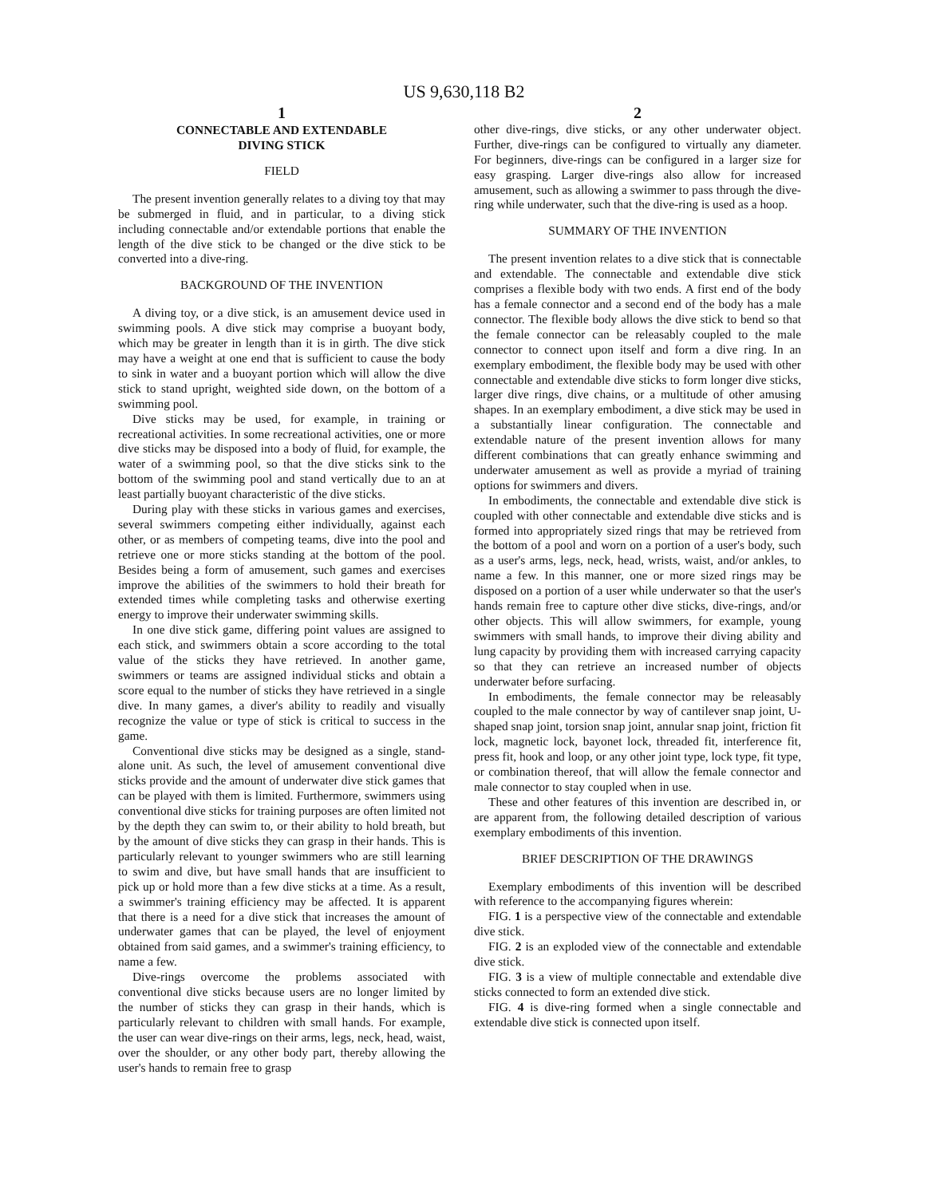US 9,630,118 B2
1
CONNECTABLE AND EXTENDABLE
DIVING STICK
FIELD
The present invention generally relates to a diving toy that may be submerged in fluid, and in particular, to a diving stick including connectable and/or extendable portions that enable the length of the dive stick to be changed or the dive stick to be converted into a dive-ring.
BACKGROUND OF THE INVENTION
A diving toy, or a dive stick, is an amusement device used in swimming pools. A dive stick may comprise a buoyant body, which may be greater in length than it is in girth. The dive stick may have a weight at one end that is sufficient to cause the body to sink in water and a buoyant portion which will allow the dive stick to stand upright, weighted side down, on the bottom of a swimming pool.
Dive sticks may be used, for example, in training or recreational activities. In some recreational activities, one or more dive sticks may be disposed into a body of fluid, for example, the water of a swimming pool, so that the dive sticks sink to the bottom of the swimming pool and stand vertically due to an at least partially buoyant characteristic of the dive sticks.
During play with these sticks in various games and exercises, several swimmers competing either individually, against each other, or as members of competing teams, dive into the pool and retrieve one or more sticks standing at the bottom of the pool. Besides being a form of amusement, such games and exercises improve the abilities of the swimmers to hold their breath for extended times while completing tasks and otherwise exerting energy to improve their underwater swimming skills.
In one dive stick game, differing point values are assigned to each stick, and swimmers obtain a score according to the total value of the sticks they have retrieved. In another game, swimmers or teams are assigned individual sticks and obtain a score equal to the number of sticks they have retrieved in a single dive. In many games, a diver's ability to readily and visually recognize the value or type of stick is critical to success in the game.
Conventional dive sticks may be designed as a single, stand-alone unit. As such, the level of amusement conventional dive sticks provide and the amount of underwater dive stick games that can be played with them is limited. Furthermore, swimmers using conventional dive sticks for training purposes are often limited not by the depth they can swim to, or their ability to hold breath, but by the amount of dive sticks they can grasp in their hands. This is particularly relevant to younger swimmers who are still learning to swim and dive, but have small hands that are insufficient to pick up or hold more than a few dive sticks at a time. As a result, a swimmer's training efficiency may be affected. It is apparent that there is a need for a dive stick that increases the amount of underwater games that can be played, the level of enjoyment obtained from said games, and a swimmer's training efficiency, to name a few.
Dive-rings overcome the problems associated with conventional dive sticks because users are no longer limited by the number of sticks they can grasp in their hands, which is particularly relevant to children with small hands. For example, the user can wear dive-rings on their arms, legs, neck, head, waist, over the shoulder, or any other body part, thereby allowing the user's hands to remain free to grasp
2
other dive-rings, dive sticks, or any other underwater object. Further, dive-rings can be configured to virtually any diameter. For beginners, dive-rings can be configured in a larger size for easy grasping. Larger dive-rings also allow for increased amusement, such as allowing a swimmer to pass through the dive-ring while underwater, such that the dive-ring is used as a hoop.
SUMMARY OF THE INVENTION
The present invention relates to a dive stick that is connectable and extendable. The connectable and extendable dive stick comprises a flexible body with two ends. A first end of the body has a female connector and a second end of the body has a male connector. The flexible body allows the dive stick to bend so that the female connector can be releasably coupled to the male connector to connect upon itself and form a dive ring. In an exemplary embodiment, the flexible body may be used with other connectable and extendable dive sticks to form longer dive sticks, larger dive rings, dive chains, or a multitude of other amusing shapes. In an exemplary embodiment, a dive stick may be used in a substantially linear configuration. The connectable and extendable nature of the present invention allows for many different combinations that can greatly enhance swimming and underwater amusement as well as provide a myriad of training options for swimmers and divers.
In embodiments, the connectable and extendable dive stick is coupled with other connectable and extendable dive sticks and is formed into appropriately sized rings that may be retrieved from the bottom of a pool and worn on a portion of a user's body, such as a user's arms, legs, neck, head, wrists, waist, and/or ankles, to name a few. In this manner, one or more sized rings may be disposed on a portion of a user while underwater so that the user's hands remain free to capture other dive sticks, dive-rings, and/or other objects. This will allow swimmers, for example, young swimmers with small hands, to improve their diving ability and lung capacity by providing them with increased carrying capacity so that they can retrieve an increased number of objects underwater before surfacing.
In embodiments, the female connector may be releasably coupled to the male connector by way of cantilever snap joint, U-shaped snap joint, torsion snap joint, annular snap joint, friction fit lock, magnetic lock, bayonet lock, threaded fit, interference fit, press fit, hook and loop, or any other joint type, lock type, fit type, or combination thereof, that will allow the female connector and male connector to stay coupled when in use.
These and other features of this invention are described in, or are apparent from, the following detailed description of various exemplary embodiments of this invention.
BRIEF DESCRIPTION OF THE DRAWINGS
Exemplary embodiments of this invention will be described with reference to the accompanying figures wherein:
FIG. 1 is a perspective view of the connectable and extendable dive stick.
FIG. 2 is an exploded view of the connectable and extendable dive stick.
FIG. 3 is a view of multiple connectable and extendable dive sticks connected to form an extended dive stick.
FIG. 4 is dive-ring formed when a single connectable and extendable dive stick is connected upon itself.